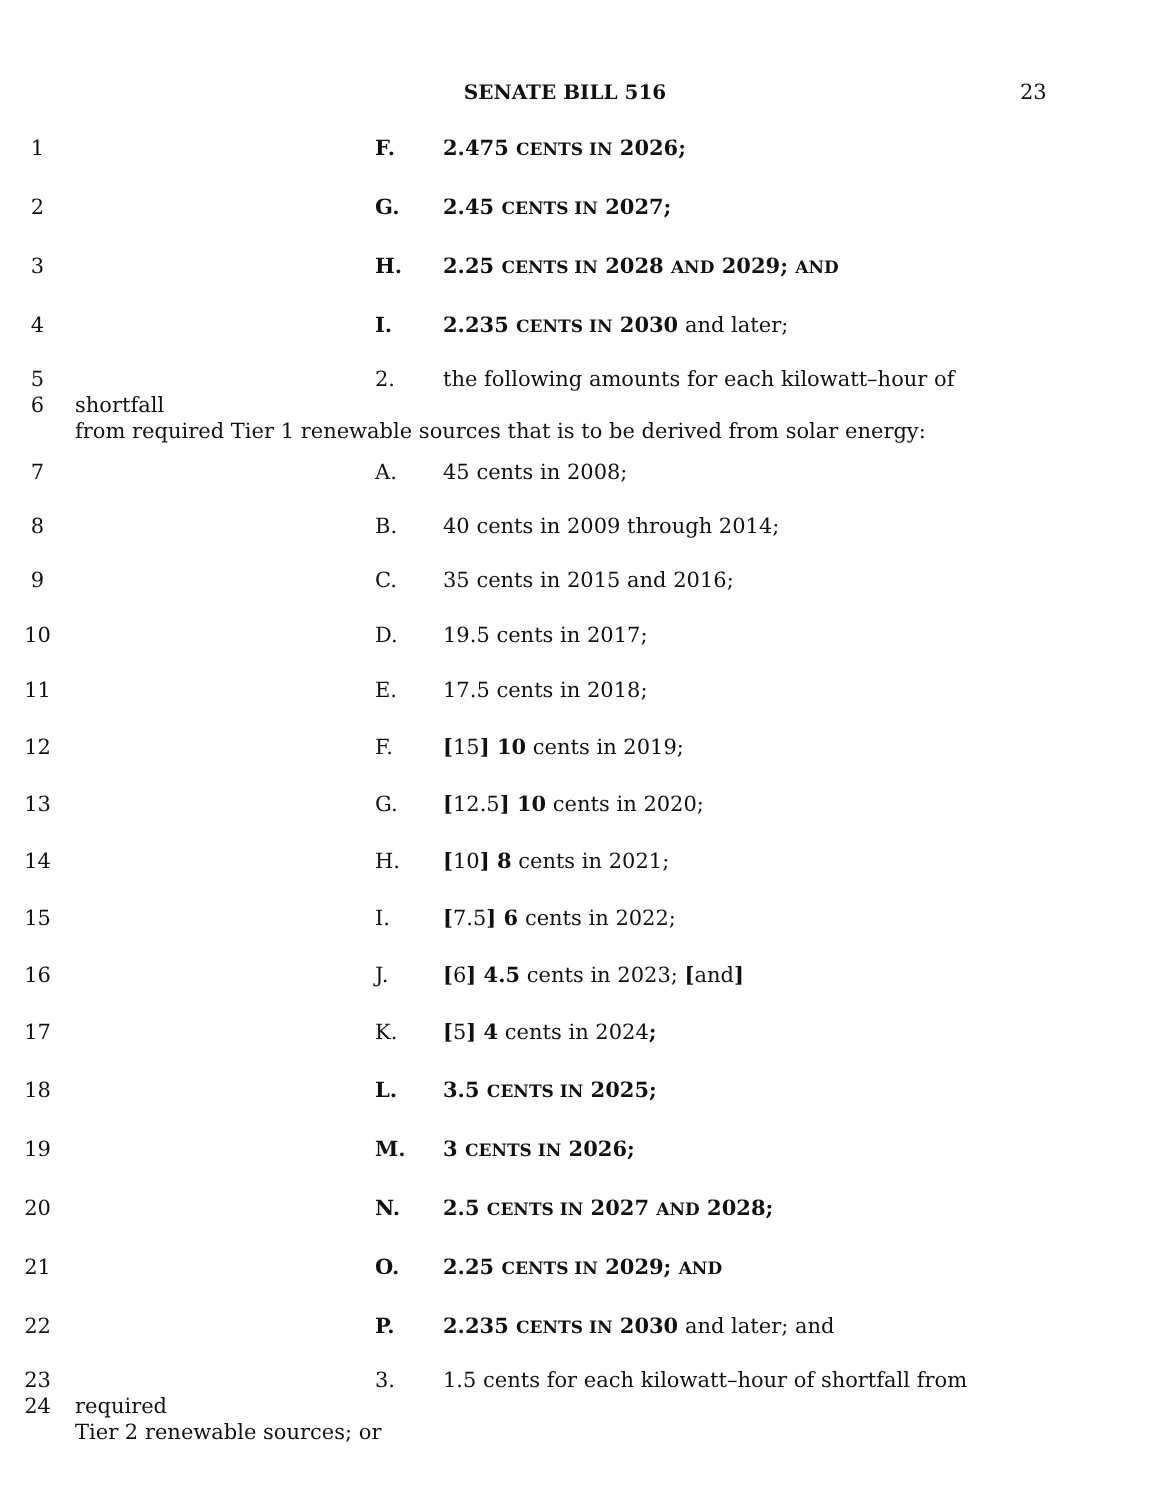SENATE BILL 516 23
1 F. 2.475 CENTS IN 2026;
2 G. 2.45 CENTS IN 2027;
3 H. 2.25 CENTS IN 2028 AND 2029; AND
4 I. 2.235 CENTS IN 2030 and later;
5
6
2. the following amounts for each kilowatt–hour of shortfall
from required Tier 1 renewable sources that is to be derived from solar energy:
7 A. 45 cents in 2008;
8 B. 40 cents in 2009 through 2014;
9 C. 35 cents in 2015 and 2016;
10 D. 19.5 cents in 2017;
11 E. 17.5 cents in 2018;
12 F. [15] 10 cents in 2019;
13 G. [12.5] 10 cents in 2020;
14 H. [10] 8 cents in 2021;
15 I. [7.5] 6 cents in 2022;
16 J. [6] 4.5 cents in 2023; [and]
17 K. [5] 4 cents in 2024;
18 L. 3.5 CENTS IN 2025;
19 M. 3 CENTS IN 2026;
20 N. 2.5 CENTS IN 2027 AND 2028;
21 O. 2.25 CENTS IN 2029; AND
22 P. 2.235 CENTS IN 2030 and later; and
23
24
3. 1.5 cents for each kilowatt–hour of shortfall from required
Tier 2 renewable sources; or